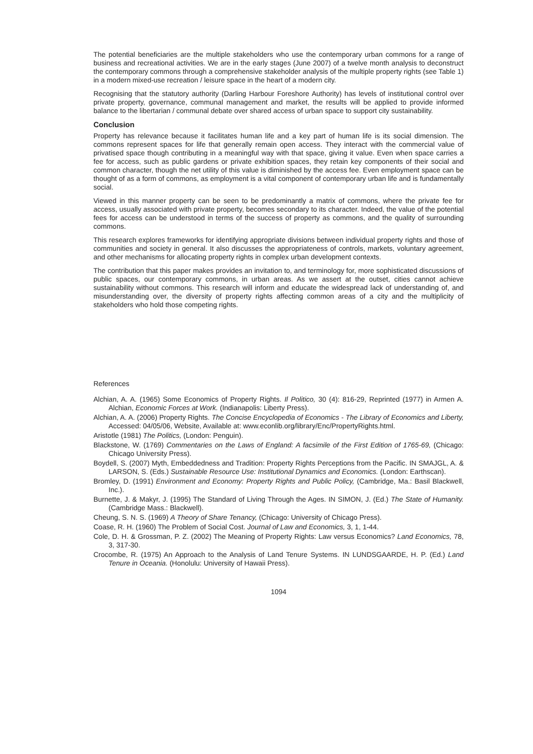The potential beneficiaries are the multiple stakeholders who use the contemporary urban commons for a range of business and recreational activities. We are in the early stages (June 2007) of a twelve month analysis to deconstruct the contemporary commons through a comprehensive stakeholder analysis of the multiple property rights (see Table 1) in a modern mixed-use recreation / leisure space in the heart of a modern city.
Recognising that the statutory authority (Darling Harbour Foreshore Authority) has levels of institutional control over private property, governance, communal management and market, the results will be applied to provide informed balance to the libertarian / communal debate over shared access of urban space to support city sustainability.
Conclusion
Property has relevance because it facilitates human life and a key part of human life is its social dimension. The commons represent spaces for life that generally remain open access. They interact with the commercial value of privatised space though contributing in a meaningful way with that space, giving it value. Even when space carries a fee for access, such as public gardens or private exhibition spaces, they retain key components of their social and common character, though the net utility of this value is diminished by the access fee. Even employment space can be thought of as a form of commons, as employment is a vital component of contemporary urban life and is fundamentally social.
Viewed in this manner property can be seen to be predominantly a matrix of commons, where the private fee for access, usually associated with private property, becomes secondary to its character. Indeed, the value of the potential fees for access can be understood in terms of the success of property as commons, and the quality of surrounding commons.
This research explores frameworks for identifying appropriate divisions between individual property rights and those of communities and society in general. It also discusses the appropriateness of controls, markets, voluntary agreement, and other mechanisms for allocating property rights in complex urban development contexts.
The contribution that this paper makes provides an invitation to, and terminology for, more sophisticated discussions of public spaces, our contemporary commons, in urban areas. As we assert at the outset, cities cannot achieve sustainability without commons. This research will inform and educate the widespread lack of understanding of, and misunderstanding over, the diversity of property rights affecting common areas of a city and the multiplicity of stakeholders who hold those competing rights.
References
Alchian, A. A. (1965) Some Economics of Property Rights. Il Politico, 30 (4): 816-29, Reprinted (1977) in Armen A. Alchian, Economic Forces at Work. (Indianapolis: Liberty Press).
Alchian, A. A. (2006) Property Rights. The Concise Encyclopedia of Economics - The Library of Economics and Liberty, Accessed: 04/05/06, Website, Available at: www.econlib.org/library/Enc/PropertyRights.html.
Aristotle (1981) The Politics, (London: Penguin).
Blackstone, W. (1769) Commentaries on the Laws of England: A facsimile of the First Edition of 1765-69, (Chicago: Chicago University Press).
Boydell, S. (2007) Myth, Embeddedness and Tradition: Property Rights Perceptions from the Pacific. IN SMAJGL, A. & LARSON, S. (Eds.) Sustainable Resource Use: Institutional Dynamics and Economics. (London: Earthscan).
Bromley, D. (1991) Environment and Economy: Property Rights and Public Policy, (Cambridge, Ma.: Basil Blackwell, Inc.).
Burnette, J. & Makyr, J. (1995) The Standard of Living Through the Ages. IN SIMON, J. (Ed.) The State of Humanity. (Cambridge Mass.: Blackwell).
Cheung, S. N. S. (1969) A Theory of Share Tenancy, (Chicago: University of Chicago Press).
Coase, R. H. (1960) The Problem of Social Cost. Journal of Law and Economics, 3, 1, 1-44.
Cole, D. H. & Grossman, P. Z. (2002) The Meaning of Property Rights: Law versus Economics? Land Economics, 78, 3, 317-30.
Crocombe, R. (1975) An Approach to the Analysis of Land Tenure Systems. IN LUNDSGAARDE, H. P. (Ed.) Land Tenure in Oceania. (Honolulu: University of Hawaii Press).
1094